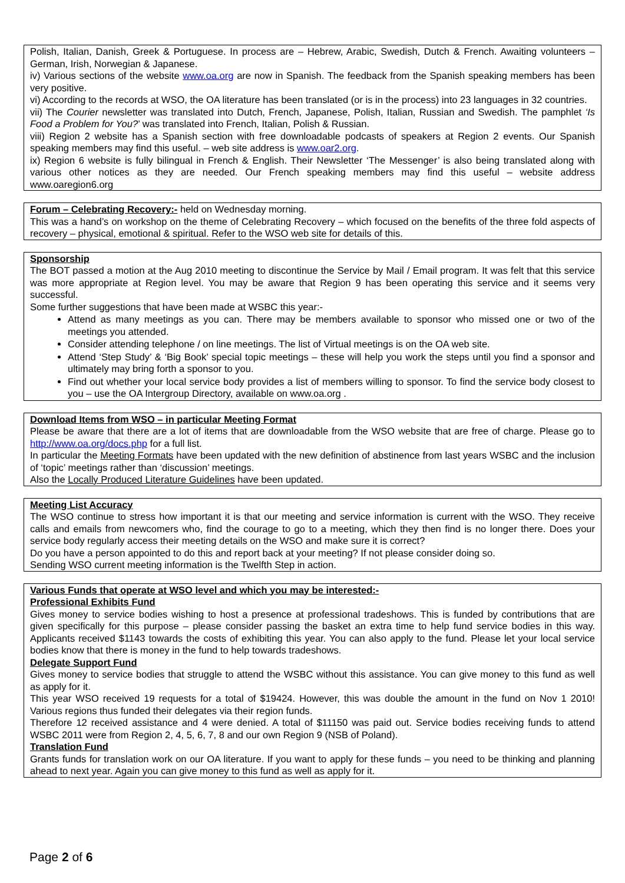Polish, Italian, Danish, Greek & Portuguese. In process are – Hebrew, Arabic, Swedish, Dutch & French. Awaiting volunteers – German, Irish, Norwegian & Japanese.
iv) Various sections of the website www.oa.org are now in Spanish. The feedback from the Spanish speaking members has been very positive.
vi) According to the records at WSO, the OA literature has been translated (or is in the process) into 23 languages in 32 countries.
vii) The Courier newsletter was translated into Dutch, French, Japanese, Polish, Italian, Russian and Swedish. The pamphlet ‘Is Food a Problem for You?’ was translated into French, Italian, Polish & Russian.
viii) Region 2 website has a Spanish section with free downloadable podcasts of speakers at Region 2 events. Our Spanish speaking members may find this useful. – web site address is www.oar2.org.
ix) Region 6 website is fully bilingual in French & English. Their Newsletter ‘The Messenger’ is also being translated along with various other notices as they are needed. Our French speaking members may find this useful – website address www.oaregion6.org
Forum – Celebrating Recovery:- held on Wednesday morning.
This was a hand’s on workshop on the theme of Celebrating Recovery – which focused on the benefits of the three fold aspects of recovery – physical, emotional & spiritual. Refer to the WSO web site for details of this.
Sponsorship
The BOT passed a motion at the Aug 2010 meeting to discontinue the Service by Mail / Email program. It was felt that this service was more appropriate at Region level. You may be aware that Region 9 has been operating this service and it seems very successful.
Some further suggestions that have been made at WSBC this year:-
Attend as many meetings as you can. There may be members available to sponsor who missed one or two of the meetings you attended.
Consider attending telephone / on line meetings. The list of Virtual meetings is on the OA web site.
Attend ‘Step Study’ & ‘Big Book’ special topic meetings – these will help you work the steps until you find a sponsor and ultimately may bring forth a sponsor to you.
Find out whether your local service body provides a list of members willing to sponsor. To find the service body closest to you – use the OA Intergroup Directory, available on www.oa.org .
Download Items from WSO – in particular Meeting Format
Please be aware that there are a lot of items that are downloadable from the WSO website that are free of charge. Please go to http://www.oa.org/docs.php for a full list.
In particular the Meeting Formats have been updated with the new definition of abstinence from last years WSBC and the inclusion of ‘topic’ meetings rather than ‘discussion’ meetings.
Also the Locally Produced Literature Guidelines have been updated.
Meeting List Accuracy
The WSO continue to stress how important it is that our meeting and service information is current with the WSO. They receive calls and emails from newcomers who, find the courage to go to a meeting, which they then find is no longer there. Does your service body regularly access their meeting details on the WSO and make sure it is correct?
Do you have a person appointed to do this and report back at your meeting? If not please consider doing so.
Sending WSO current meeting information is the Twelfth Step in action.
Various Funds that operate at WSO level and which you may be interested:-
Professional Exhibits Fund
Gives money to service bodies wishing to host a presence at professional tradeshows. This is funded by contributions that are given specifically for this purpose – please consider passing the basket an extra time to help fund service bodies in this way. Applicants received $1143 towards the costs of exhibiting this year. You can also apply to the fund. Please let your local service bodies know that there is money in the fund to help towards tradeshows.
Delegate Support Fund
Gives money to service bodies that struggle to attend the WSBC without this assistance. You can give money to this fund as well as apply for it.
This year WSO received 19 requests for a total of $19424. However, this was double the amount in the fund on Nov 1 2010! Various regions thus funded their delegates via their region funds.
Therefore 12 received assistance and 4 were denied. A total of $11150 was paid out. Service bodies receiving funds to attend WSBC 2011 were from Region 2, 4, 5, 6, 7, 8 and our own Region 9 (NSB of Poland).
Translation Fund
Grants funds for translation work on our OA literature. If you want to apply for these funds – you need to be thinking and planning ahead to next year. Again you can give money to this fund as well as apply for it.
Page 2 of 6